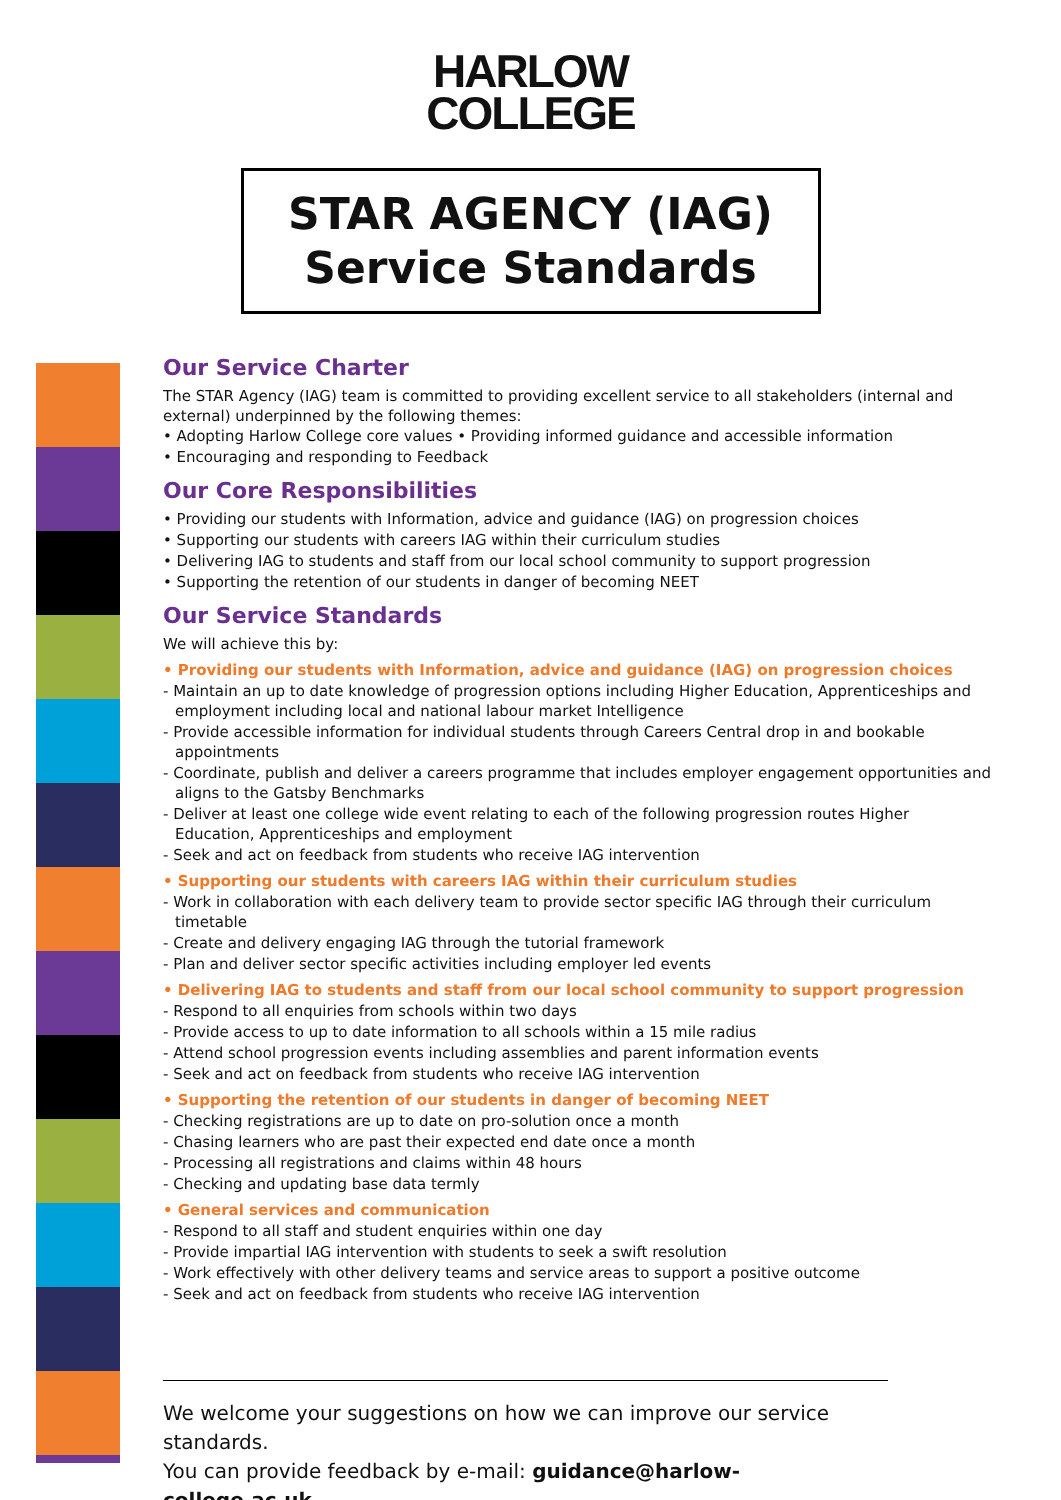HARLOW
COLLEGE
STAR AGENCY (IAG)
Service Standards
Our Service Charter
The STAR Agency (IAG) team is committed to providing excellent service to all stakeholders (internal and external) underpinned by the following themes:
• Adopting Harlow College core values • Providing informed guidance and accessible information
• Encouraging and responding to Feedback
Our Core Responsibilities
• Providing our students with Information, advice and guidance (IAG) on progression choices
• Supporting our students with careers IAG within their curriculum studies
• Delivering IAG to students and staff from our local school community to support progression
• Supporting the retention of our students in danger of becoming NEET
Our Service Standards
We will achieve this by:
• Providing our students with Information, advice and guidance (IAG) on progression choices
- Maintain an up to date knowledge of progression options including Higher Education, Apprenticeships and employment including local and national labour market Intelligence
- Provide accessible information for individual students through Careers Central drop in and bookable appointments
- Coordinate, publish and deliver a careers programme that includes employer engagement opportunities and aligns to the Gatsby Benchmarks
- Deliver at least one college wide event relating to each of the following progression routes Higher Education, Apprenticeships and employment
- Seek and act on feedback from students who receive IAG intervention
• Supporting our students with careers IAG within their curriculum studies
- Work in collaboration with each delivery team to provide sector specific IAG through their curriculum timetable
- Create and delivery engaging IAG through the tutorial framework
- Plan and deliver sector specific activities including employer led events
• Delivering IAG to students and staff from our local school community to support progression
- Respond to all enquiries from schools within two days
- Provide access to up to date information to all schools within a 15 mile radius
- Attend school progression events including assemblies and parent information events
- Seek and act on feedback from students who receive IAG intervention
• Supporting the retention of our students in danger of becoming NEET
- Checking registrations are up to date on pro-solution once a month
- Chasing learners who are past their expected end date once a month
- Processing all registrations and claims within 48 hours
- Checking and updating base data termly
• General services and communication
- Respond to all staff and student enquiries within one day
- Provide impartial IAG intervention with students to seek a swift resolution
- Work effectively with other delivery teams and service areas to support a positive outcome
- Seek and act on feedback from students who receive IAG intervention
We welcome your suggestions on how we can improve our service standards.
You can provide feedback by e-mail: guidance@harlow-college.ac.uk